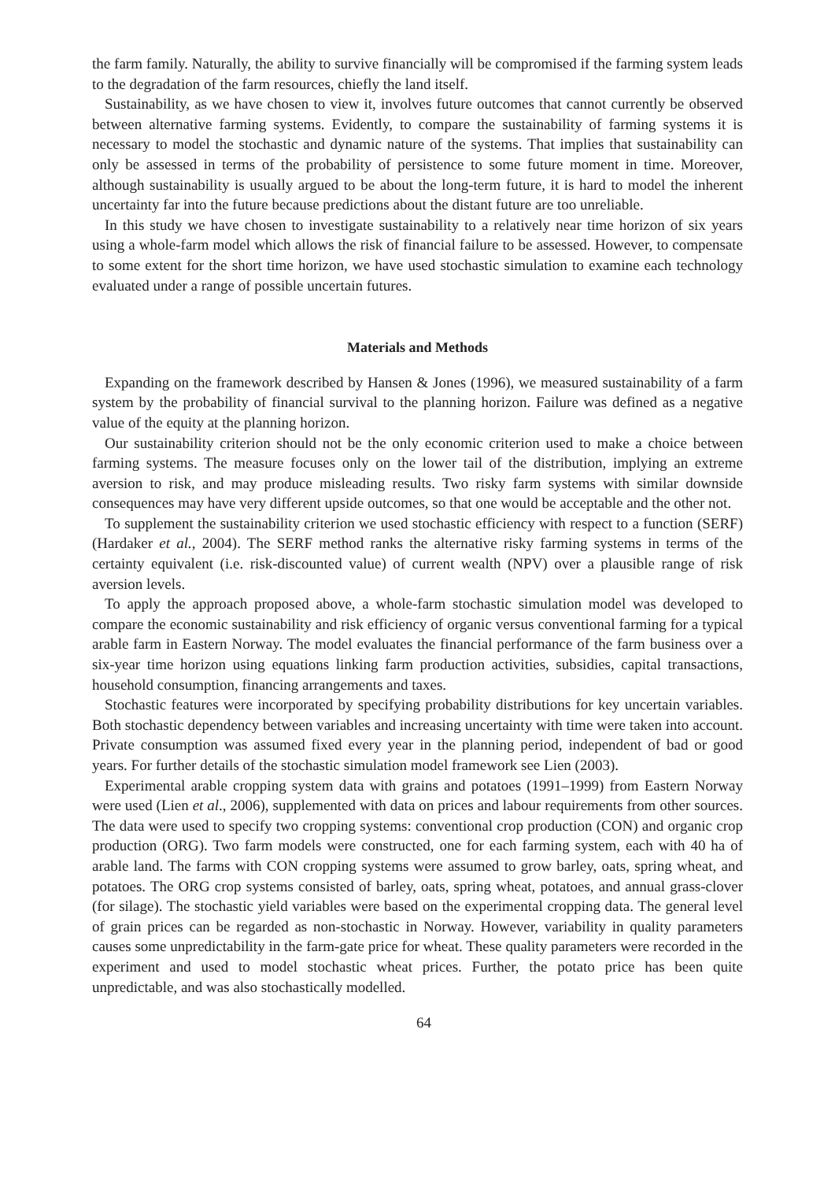the farm family. Naturally, the ability to survive financially will be compromised if the farming system leads to the degradation of the farm resources, chiefly the land itself.
Sustainability, as we have chosen to view it, involves future outcomes that cannot currently be observed between alternative farming systems. Evidently, to compare the sustainability of farming systems it is necessary to model the stochastic and dynamic nature of the systems. That implies that sustainability can only be assessed in terms of the probability of persistence to some future moment in time. Moreover, although sustainability is usually argued to be about the long-term future, it is hard to model the inherent uncertainty far into the future because predictions about the distant future are too unreliable.
In this study we have chosen to investigate sustainability to a relatively near time horizon of six years using a whole-farm model which allows the risk of financial failure to be assessed. However, to compensate to some extent for the short time horizon, we have used stochastic simulation to examine each technology evaluated under a range of possible uncertain futures.
Materials and Methods
Expanding on the framework described by Hansen & Jones (1996), we measured sustainability of a farm system by the probability of financial survival to the planning horizon. Failure was defined as a negative value of the equity at the planning horizon.
Our sustainability criterion should not be the only economic criterion used to make a choice between farming systems. The measure focuses only on the lower tail of the distribution, implying an extreme aversion to risk, and may produce misleading results. Two risky farm systems with similar downside consequences may have very different upside outcomes, so that one would be acceptable and the other not.
To supplement the sustainability criterion we used stochastic efficiency with respect to a function (SERF) (Hardaker et al., 2004). The SERF method ranks the alternative risky farming systems in terms of the certainty equivalent (i.e. risk-discounted value) of current wealth (NPV) over a plausible range of risk aversion levels.
To apply the approach proposed above, a whole-farm stochastic simulation model was developed to compare the economic sustainability and risk efficiency of organic versus conventional farming for a typical arable farm in Eastern Norway. The model evaluates the financial performance of the farm business over a six-year time horizon using equations linking farm production activities, subsidies, capital transactions, household consumption, financing arrangements and taxes.
Stochastic features were incorporated by specifying probability distributions for key uncertain variables. Both stochastic dependency between variables and increasing uncertainty with time were taken into account. Private consumption was assumed fixed every year in the planning period, independent of bad or good years. For further details of the stochastic simulation model framework see Lien (2003).
Experimental arable cropping system data with grains and potatoes (1991–1999) from Eastern Norway were used (Lien et al., 2006), supplemented with data on prices and labour requirements from other sources. The data were used to specify two cropping systems: conventional crop production (CON) and organic crop production (ORG). Two farm models were constructed, one for each farming system, each with 40 ha of arable land. The farms with CON cropping systems were assumed to grow barley, oats, spring wheat, and potatoes. The ORG crop systems consisted of barley, oats, spring wheat, potatoes, and annual grass-clover (for silage). The stochastic yield variables were based on the experimental cropping data. The general level of grain prices can be regarded as non-stochastic in Norway. However, variability in quality parameters causes some unpredictability in the farm-gate price for wheat. These quality parameters were recorded in the experiment and used to model stochastic wheat prices. Further, the potato price has been quite unpredictable, and was also stochastically modelled.
64